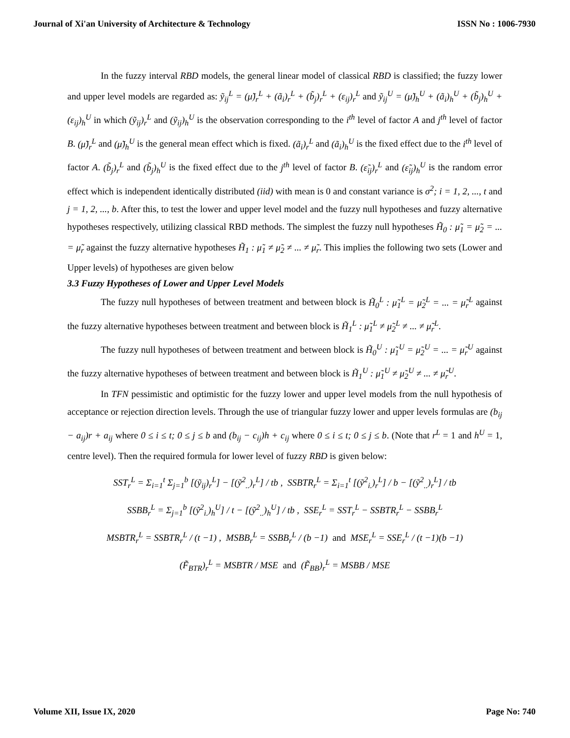Journal of Xi'an University of Architecture & Technology ISSN No : 1006-7930
In the fuzzy interval RBD models, the general linear model of classical RBD is classified; the fuzzy lower and upper level models are regarded as: ỹ<sub>ij</sub><sup>L</sup> = (μ̃)<sub>r</sub><sup>L</sup> + (ã<sub>i</sub>)<sub>r</sub><sup>L</sup> + (b̃<sub>j</sub>)<sub>r</sub><sup>L</sup> + (ε<sub>ij</sub>)<sub>r</sub><sup>L</sup> and ỹ<sub>ij</sub><sup>U</sup> = (μ̃)<sub>h</sub><sup>U</sup> + (ã<sub>i</sub>)<sub>h</sub><sup>U</sup> + (b̃<sub>j</sub>)<sub>h</sub><sup>U</sup> + (ε<sub>ij</sub>)<sub>h</sub><sup>U</sup> in which (ỹ<sub>ij</sub>)<sub>r</sub><sup>L</sup> and (ỹ<sub>ij</sub>)<sub>h</sub><sup>U</sup> is the observation corresponding to the i<sup>th</sup> level of factor A and j<sup>th</sup> level of factor B. (μ̃)<sub>r</sub><sup>L</sup> and (μ̃)<sub>h</sub><sup>U</sup> is the general mean effect which is fixed. (ã<sub>i</sub>)<sub>r</sub><sup>L</sup> and (ã<sub>i</sub>)<sub>h</sub><sup>U</sup> is the fixed effect due to the i<sup>th</sup> level of factor A. (b̃<sub>j</sub>)<sub>r</sub><sup>L</sup> and (b̃<sub>j</sub>)<sub>h</sub><sup>U</sup> is the fixed effect due to the j<sup>th</sup> level of factor B. (ε̃<sub>ij</sub>)<sub>r</sub><sup>L</sup> and (ε̃<sub>ij</sub>)<sub>h</sub><sup>U</sup> is the random error effect which is independent identically distributed (iid) with mean is 0 and constant variance is σ<sup>2</sup>; i = 1, 2, ..., t and j = 1, 2, ..., b. After this, to test the lower and upper level model and the fuzzy null hypotheses and fuzzy alternative hypotheses respectively, utilizing classical RBD methods. The simplest the fuzzy null hypotheses H̃<sub>0</sub> : μ̃<sub>1</sub> = μ̃<sub>2</sub> = ... = μ̃<sub>r</sub> against the fuzzy alternative hypotheses H̃<sub>1</sub> : μ̃<sub>1</sub> ≠ μ̃<sub>2</sub> ≠ ... ≠ μ̃<sub>r</sub>. This implies the following two sets (Lower and Upper levels) of hypotheses are given below
3.3 Fuzzy Hypotheses of Lower and Upper Level Models
The fuzzy null hypotheses of between treatment and between block is H̃<sub>0</sub><sup>L</sup> : μ̃<sub>1</sub><sup>L</sup> = μ̃<sub>2</sub><sup>L</sup> = ... = μ̃<sub>r</sub><sup>L</sup> against the fuzzy alternative hypotheses between treatment and between block is H̃<sub>1</sub><sup>L</sup> : μ̃<sub>1</sub><sup>L</sup> ≠ μ̃<sub>2</sub><sup>L</sup> ≠ ... ≠ μ̃<sub>r</sub><sup>L</sup>.
The fuzzy null hypotheses of between treatment and between block is H̃<sub>0</sub><sup>U</sup> : μ̃<sub>1</sub><sup>U</sup> = μ̃<sub>2</sub><sup>U</sup> = ... = μ̃<sub>r</sub><sup>U</sup> against the fuzzy alternative hypotheses of between treatment and between block is H̃<sub>1</sub><sup>U</sup> : μ̃<sub>1</sub><sup>U</sup> ≠ μ̃<sub>2</sub><sup>U</sup> ≠ ... ≠ μ̃<sub>r</sub><sup>U</sup>.
In TFN pessimistic and optimistic for the fuzzy lower and upper level models from the null hypothesis of acceptance or rejection direction levels. Through the use of triangular fuzzy lower and upper levels formulas are (b<sub>ij</sub> − a<sub>ij</sub>)r + a<sub>ij</sub> where 0 ≤ i ≤ t; 0 ≤ j ≤ b and (b<sub>ij</sub> − c<sub>ij</sub>)h + c<sub>ij</sub> where 0 ≤ i ≤ t; 0 ≤ j ≤ b. (Note that r<sup>L</sup> = 1 and h<sup>U</sup> = 1, centre level). Then the required formula for lower level of fuzzy RBD is given below:
SST<sub>r</sub><sup>L</sup> = Σ<sub>i=1</sub><sup>t</sup> Σ<sub>j=1</sub><sup>b</sup> [(ỹ<sub>ij</sub>)<sub>r</sub><sup>L</sup>] − [(ỹ<sup>2</sup><sub>..</sub>)<sub>r</sub><sup>L</sup>] / tb , SSBTR<sub>r</sub><sup>L</sup> = Σ<sub>i=1</sub><sup>t</sup> [(ỹ<sup>2</sup><sub>i.</sub>)<sub>r</sub><sup>L</sup>] / b − [(ỹ<sup>2</sup><sub>..</sub>)<sub>r</sub><sup>L</sup>] / tb
SSBB<sub>r</sub><sup>L</sup> = Σ<sub>j=1</sub><sup>b</sup> [(ỹ<sup>2</sup><sub>i.</sub>)<sub>h</sub><sup>U</sup>] / t − [(ỹ<sup>2</sup><sub>..</sub>)<sub>h</sub><sup>U</sup>] / tb , SSE<sub>r</sub><sup>L</sup> = SST<sub>r</sub><sup>L</sup> − SSBTR<sub>r</sub><sup>L</sup> − SSBB<sub>r</sub><sup>L</sup>
MSBTR<sub>r</sub><sup>L</sup> = SSBTR<sub>r</sub><sup>L</sup> / (t −1) , MSBB<sub>r</sub><sup>L</sup> = SSBB<sub>r</sub><sup>L</sup> / (b −1) and MSE<sub>r</sub><sup>L</sup> = SSE<sub>r</sub><sup>L</sup> / (t −1)(b −1)
(F̃<sub>BTR</sub>)<sub>r</sub><sup>L</sup> = MSBTR / MSE and (F̃<sub>BB</sub>)<sub>r</sub><sup>L</sup> = MSBB / MSE
Volume XII, Issue IX, 2020 Page No: 740